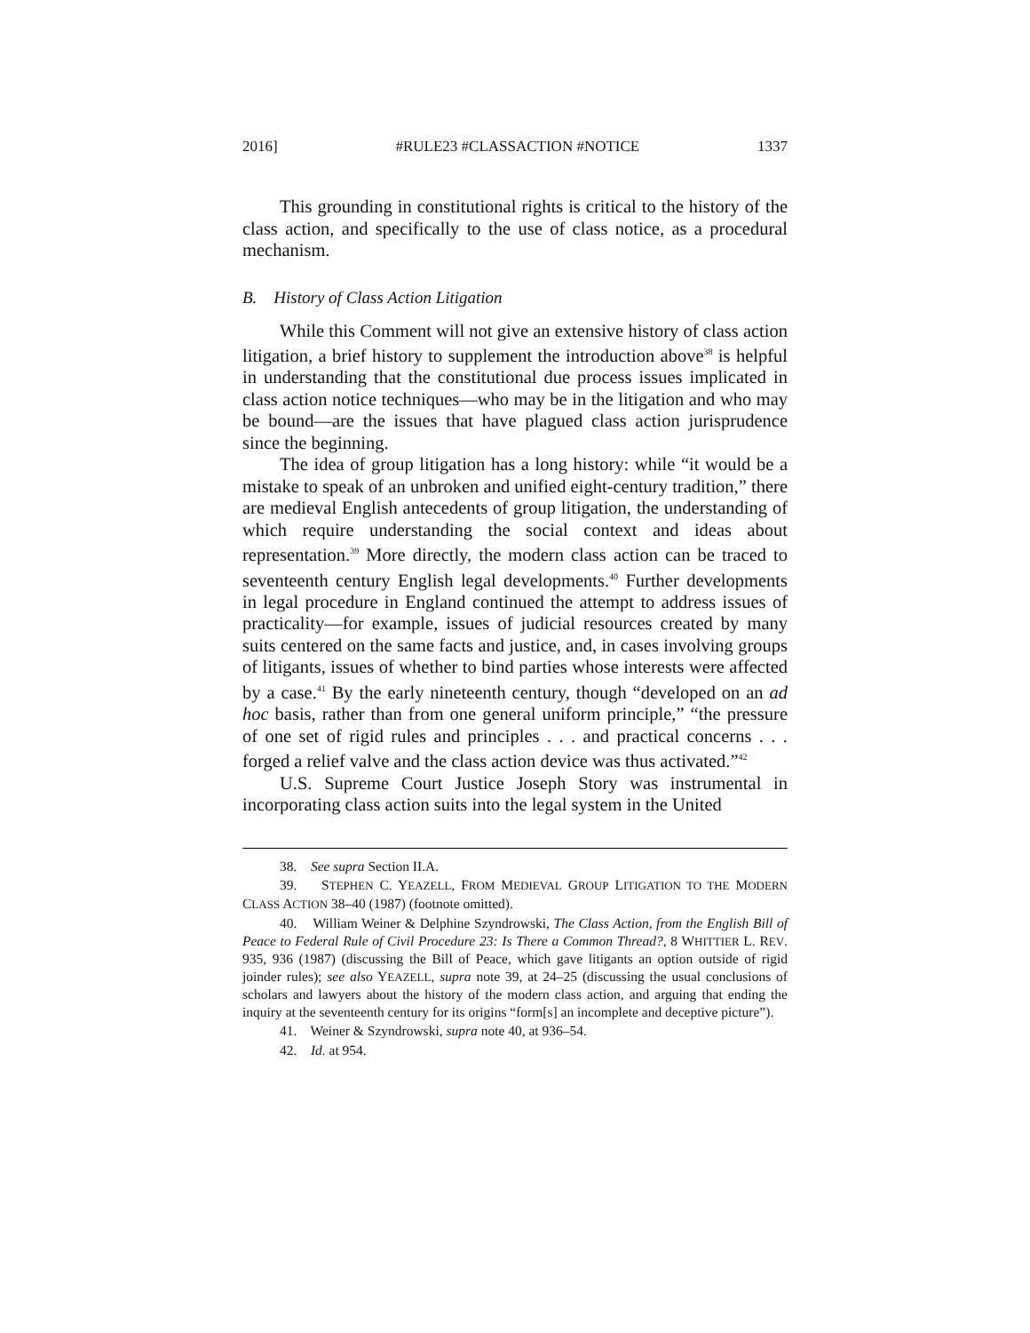2016] #RULE23 #CLASSACTION #NOTICE 1337
This grounding in constitutional rights is critical to the history of the class action, and specifically to the use of class notice, as a procedural mechanism.
B. History of Class Action Litigation
While this Comment will not give an extensive history of class action litigation, a brief history to supplement the introduction above<sup>38</sup> is helpful in understanding that the constitutional due process issues implicated in class action notice techniques—who may be in the litigation and who may be bound—are the issues that have plagued class action jurisprudence since the beginning.
The idea of group litigation has a long history: while “it would be a mistake to speak of an unbroken and unified eight-century tradition,” there are medieval English antecedents of group litigation, the understanding of which require understanding the social context and ideas about representation.<sup>39</sup> More directly, the modern class action can be traced to seventeenth century English legal developments.<sup>40</sup> Further developments in legal procedure in England continued the attempt to address issues of practicality—for example, issues of judicial resources created by many suits centered on the same facts and justice, and, in cases involving groups of litigants, issues of whether to bind parties whose interests were affected by a case.<sup>41</sup> By the early nineteenth century, though “developed on an ad hoc basis, rather than from one general uniform principle,” “the pressure of one set of rigid rules and principles . . . and practical concerns . . . forged a relief valve and the class action device was thus activated.”<sup>42</sup>
U.S. Supreme Court Justice Joseph Story was instrumental in incorporating class action suits into the legal system in the United
38. See supra Section II.A.
39. STEPHEN C. YEAZELL, FROM MEDIEVAL GROUP LITIGATION TO THE MODERN CLASS ACTION 38–40 (1987) (footnote omitted).
40. William Weiner & Delphine Szyndrowski, The Class Action, from the English Bill of Peace to Federal Rule of Civil Procedure 23: Is There a Common Thread?, 8 WHITTIER L. REV. 935, 936 (1987) (discussing the Bill of Peace, which gave litigants an option outside of rigid joinder rules); see also YEAZELL, supra note 39, at 24–25 (discussing the usual conclusions of scholars and lawyers about the history of the modern class action, and arguing that ending the inquiry at the seventeenth century for its origins “form[s] an incomplete and deceptive picture”).
41. Weiner & Szyndrowski, supra note 40, at 936–54.
42. Id. at 954.